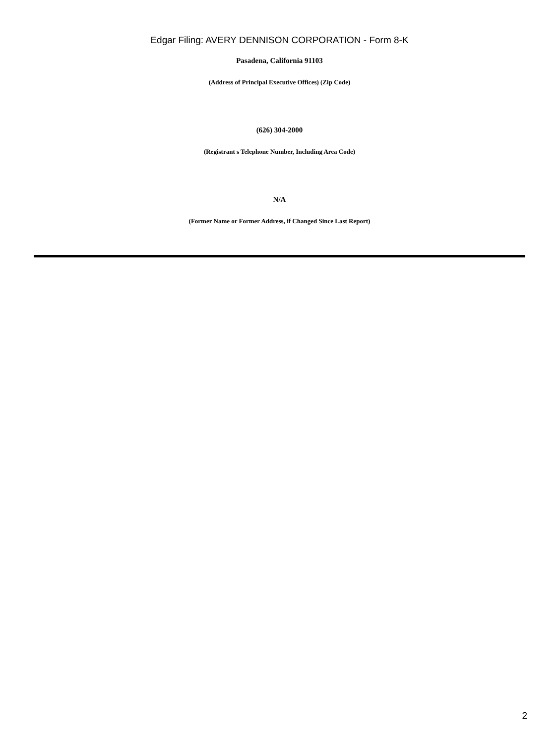Edgar Filing: AVERY DENNISON CORPORATION - Form 8-K
Pasadena, California 91103
(Address of Principal Executive Offices) (Zip Code)
(626) 304-2000
(Registrant s Telephone Number, Including Area Code)
N/A
(Former Name or Former Address, if Changed Since Last Report)
2